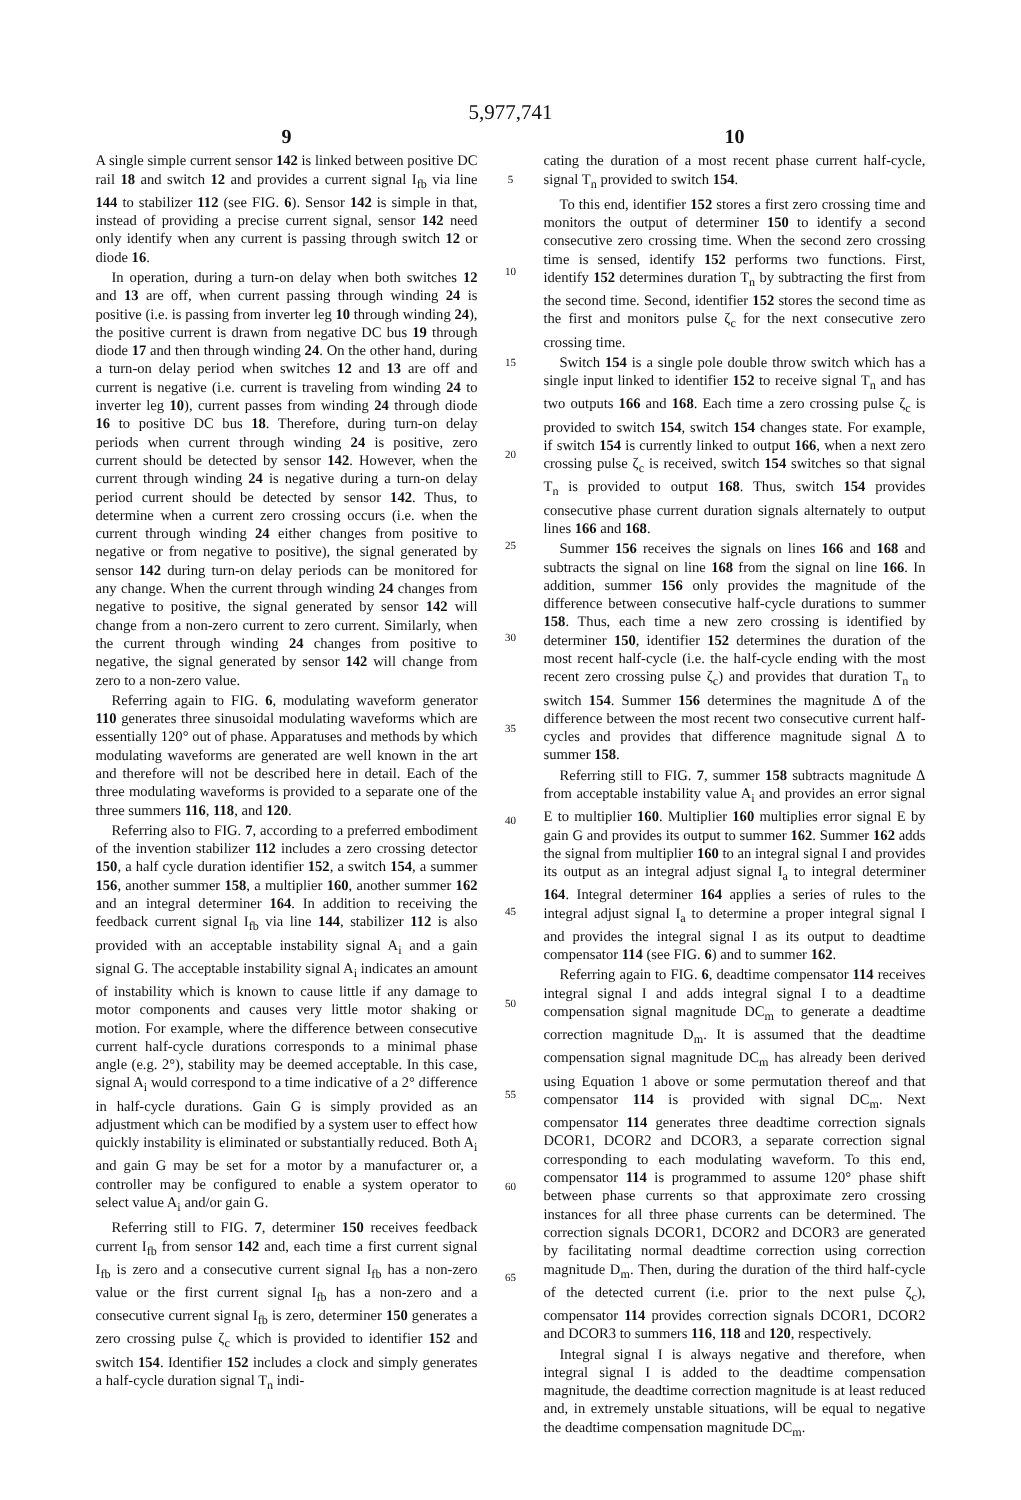5,977,741
9
A single simple current sensor 142 is linked between positive DC rail 18 and switch 12 and provides a current signal I<sub>fb</sub> via line 144 to stabilizer 112 (see FIG. 6). Sensor 142 is simple in that, instead of providing a precise current signal, sensor 142 need only identify when any current is passing through switch 12 or diode 16.
In operation, during a turn-on delay when both switches 12 and 13 are off, when current passing through winding 24 is positive (i.e. is passing from inverter leg 10 through winding 24), the positive current is drawn from negative DC bus 19 through diode 17 and then through winding 24. On the other hand, during a turn-on delay period when switches 12 and 13 are off and current is negative (i.e. current is traveling from winding 24 to inverter leg 10), current passes from winding 24 through diode 16 to positive DC bus 18. Therefore, during turn-on delay periods when current through winding 24 is positive, zero current should be detected by sensor 142. However, when the current through winding 24 is negative during a turn-on delay period current should be detected by sensor 142. Thus, to determine when a current zero crossing occurs (i.e. when the current through winding 24 either changes from positive to negative or from negative to positive), the signal generated by sensor 142 during turn-on delay periods can be monitored for any change. When the current through winding 24 changes from negative to positive, the signal generated by sensor 142 will change from a non-zero current to zero current. Similarly, when the current through winding 24 changes from positive to negative, the signal generated by sensor 142 will change from zero to a non-zero value.
Referring again to FIG. 6, modulating waveform generator 110 generates three sinusoidal modulating waveforms which are essentially 120° out of phase. Apparatuses and methods by which modulating waveforms are generated are well known in the art and therefore will not be described here in detail. Each of the three modulating waveforms is provided to a separate one of the three summers 116, 118, and 120.
Referring also to FIG. 7, according to a preferred embodiment of the invention stabilizer 112 includes a zero crossing detector 150, a half cycle duration identifier 152, a switch 154, a summer 156, another summer 158, a multiplier 160, another summer 162 and an integral determiner 164. In addition to receiving the feedback current signal I<sub>fb</sub> via line 144, stabilizer 112 is also provided with an acceptable instability signal A<sub>i</sub> and a gain signal G. The acceptable instability signal A<sub>i</sub> indicates an amount of instability which is known to cause little if any damage to motor components and causes very little motor shaking or motion. For example, where the difference between consecutive current half-cycle durations corresponds to a minimal phase angle (e.g. 2°), stability may be deemed acceptable. In this case, signal A<sub>i</sub> would correspond to a time indicative of a 2° difference in half-cycle durations. Gain G is simply provided as an adjustment which can be modified by a system user to effect how quickly instability is eliminated or substantially reduced. Both A<sub>i</sub> and gain G may be set for a motor by a manufacturer or, a controller may be configured to enable a system operator to select value A<sub>i</sub> and/or gain G.
Referring still to FIG. 7, determiner 150 receives feedback current I<sub>fb</sub> from sensor 142 and, each time a first current signal I<sub>fb</sub> is zero and a consecutive current signal I<sub>fb</sub> has a non-zero value or the first current signal I<sub>fb</sub> has a non-zero and a consecutive current signal I<sub>fb</sub> is zero, determiner 150 generates a zero crossing pulse ζ<sub>c</sub> which is provided to identifier 152 and switch 154. Identifier 152 includes a clock and simply generates a half-cycle duration signal T<sub>n</sub> indi-
5
10
15
20
25
30
35
40
45
50
55
60
65
10
cating the duration of a most recent phase current half-cycle, signal T<sub>n</sub> provided to switch 154.
To this end, identifier 152 stores a first zero crossing time and monitors the output of determiner 150 to identify a second consecutive zero crossing time. When the second zero crossing time is sensed, identify 152 performs two functions. First, identify 152 determines duration T<sub>n</sub> by subtracting the first from the second time. Second, identifier 152 stores the second time as the first and monitors pulse ζ<sub>c</sub> for the next consecutive zero crossing time.
Switch 154 is a single pole double throw switch which has a single input linked to identifier 152 to receive signal T<sub>n</sub> and has two outputs 166 and 168. Each time a zero crossing pulse ζ<sub>c</sub> is provided to switch 154, switch 154 changes state. For example, if switch 154 is currently linked to output 166, when a next zero crossing pulse ζ<sub>c</sub> is received, switch 154 switches so that signal T<sub>n</sub> is provided to output 168. Thus, switch 154 provides consecutive phase current duration signals alternately to output lines 166 and 168.
Summer 156 receives the signals on lines 166 and 168 and subtracts the signal on line 168 from the signal on line 166. In addition, summer 156 only provides the magnitude of the difference between consecutive half-cycle durations to summer 158. Thus, each time a new zero crossing is identified by determiner 150, identifier 152 determines the duration of the most recent half-cycle (i.e. the half-cycle ending with the most recent zero crossing pulse ζ<sub>c</sub>) and provides that duration T<sub>n</sub> to switch 154. Summer 156 determines the magnitude Δ of the difference between the most recent two consecutive current half-cycles and provides that difference magnitude signal Δ to summer 158.
Referring still to FIG. 7, summer 158 subtracts magnitude Δ from acceptable instability value A<sub>i</sub> and provides an error signal E to multiplier 160. Multiplier 160 multiplies error signal E by gain G and provides its output to summer 162. Summer 162 adds the signal from multiplier 160 to an integral signal I and provides its output as an integral adjust signal I<sub>a</sub> to integral determiner 164. Integral determiner 164 applies a series of rules to the integral adjust signal I<sub>a</sub> to determine a proper integral signal I and provides the integral signal I as its output to deadtime compensator 114 (see FIG. 6) and to summer 162.
Referring again to FIG. 6, deadtime compensator 114 receives integral signal I and adds integral signal I to a deadtime compensation signal magnitude DC<sub>m</sub> to generate a deadtime correction magnitude D<sub>m</sub>. It is assumed that the deadtime compensation signal magnitude DC<sub>m</sub> has already been derived using Equation 1 above or some permutation thereof and that compensator 114 is provided with signal DC<sub>m</sub>. Next compensator 114 generates three deadtime correction signals DCOR1, DCOR2 and DCOR3, a separate correction signal corresponding to each modulating waveform. To this end, compensator 114 is programmed to assume 120° phase shift between phase currents so that approximate zero crossing instances for all three phase currents can be determined. The correction signals DCOR1, DCOR2 and DCOR3 are generated by facilitating normal deadtime correction using correction magnitude D<sub>m</sub>. Then, during the duration of the third half-cycle of the detected current (i.e. prior to the next pulse ζ<sub>c</sub>), compensator 114 provides correction signals DCOR1, DCOR2 and DCOR3 to summers 116, 118 and 120, respectively.
Integral signal I is always negative and therefore, when integral signal I is added to the deadtime compensation magnitude, the deadtime correction magnitude is at least reduced and, in extremely unstable situations, will be equal to negative the deadtime compensation magnitude DC<sub>m</sub>.